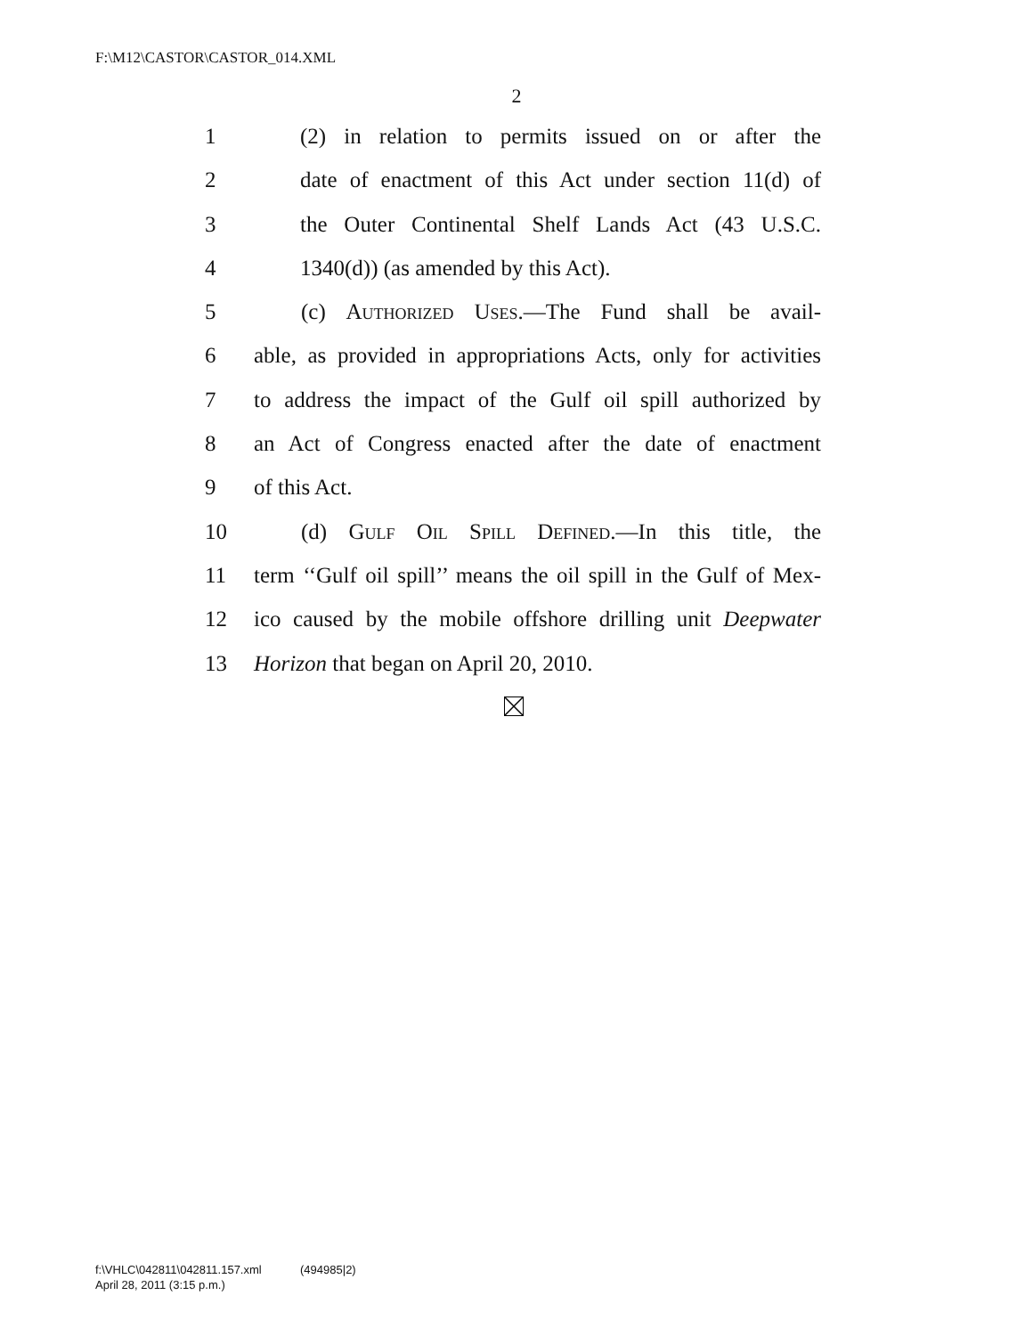F:\M12\CASTOR\CASTOR_014.XML
2
1 (2) in relation to permits issued on or after the
2 date of enactment of this Act under section 11(d) of
3 the Outer Continental Shelf Lands Act (43 U.S.C.
4 1340(d)) (as amended by this Act).
5 (c) Authorized Uses.—The Fund shall be avail-
6 able, as provided in appropriations Acts, only for activities
7 to address the impact of the Gulf oil spill authorized by
8 an Act of Congress enacted after the date of enactment
9 of this Act.
10 (d) Gulf Oil Spill Defined.—In this title, the
11 term ‘‘Gulf oil spill’’ means the oil spill in the Gulf of Mex-
12 ico caused by the mobile offshore drilling unit Deepwater
13 Horizon that began on April 20, 2010.
f:\VHLC\042811\042811.157.xml (494985|2)
April 28, 2011 (3:15 p.m.)